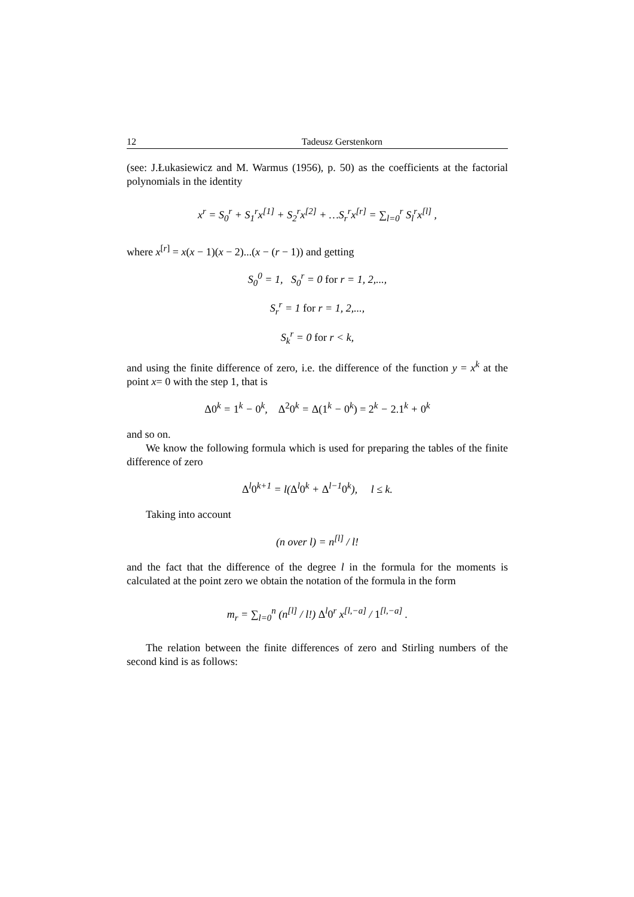12 Tadeusz Gerstenkorn
(see: J.Łukasiewicz and M. Warmus (1956), p. 50) as the coefficients at the factorial polynomials in the identity
x<sup>r</sup> = S<sub>0</sub><sup>r</sup> + S<sub>1</sub><sup>r</sup>x<sup>[1]</sup> + S<sub>2</sub><sup>r</sup>x<sup>[2]</sup> + …S<sub>r</sub><sup>r</sup>x<sup>[r]</sup> = ∑<sub>l=0</sub><sup>r</sup> S<sub>l</sub><sup>r</sup>x<sup>[l]</sup> ,
where x<sup>[r]</sup> = x(x − 1)(x − 2)...(x − (r − 1)) and getting
S<sub>0</sub><sup>0</sup> = 1, S<sub>0</sub><sup>r</sup> = 0 for r = 1, 2,...,
S<sub>r</sub><sup>r</sup> = 1 for r = 1, 2,...,
S<sub>k</sub><sup>r</sup> = 0 for r < k,
and using the finite difference of zero, i.e. the difference of the function y = x<sup>k</sup> at the point x= 0 with the step 1, that is
Δ0<sup>k</sup> = 1<sup>k</sup> − 0<sup>k</sup>, Δ<sup>2</sup>0<sup>k</sup> = Δ(1<sup>k</sup> − 0<sup>k</sup>) = 2<sup>k</sup> − 2.1<sup>k</sup> + 0<sup>k</sup>
and so on.
We know the following formula which is used for preparing the tables of the finite difference of zero
Δ<sup>l</sup>0<sup>k+1</sup> = l(Δ<sup>l</sup>0<sup>k</sup> + Δ<sup>l−1</sup>0<sup>k</sup>), l ≤ k.
Taking into account
(n over l) = n<sup>[l]</sup> / l!
and the fact that the difference of the degree l in the formula for the moments is calculated at the point zero we obtain the notation of the formula in the form
m<sub>r</sub> = ∑<sub>l=0</sub><sup>n</sup> (n<sup>[l]</sup> / l!) Δ<sup>l</sup>0<sup>r</sup> x<sup>[l,−a]</sup> / 1<sup>[l,−a]</sup> .
The relation between the finite differences of zero and Stirling numbers of the second kind is as follows: